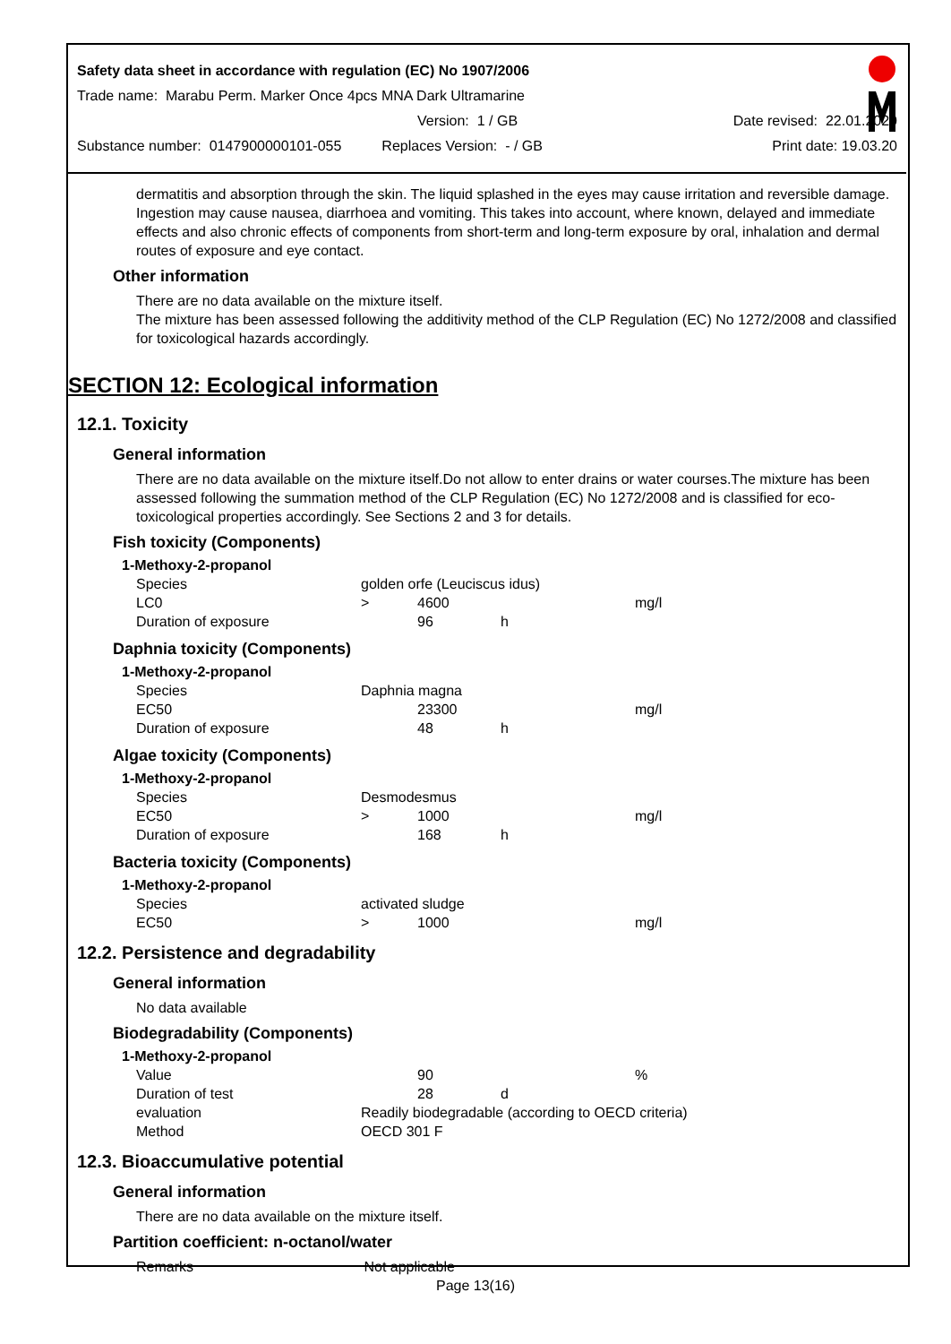Safety data sheet in accordance with regulation (EC) No 1907/2006
Trade name: Marabu Perm. Marker Once 4pcs MNA Dark Ultramarine
Version: 1 / GB Date revised: 22.01.2020
Substance number: 0147900000101-055 Replaces Version: - / GB Print date: 19.03.20
dermatitis and absorption through the skin. The liquid splashed in the eyes may cause irritation and reversible damage. Ingestion may cause nausea, diarrhoea and vomiting. This takes into account, where known, delayed and immediate effects and also chronic effects of components from short-term and long-term exposure by oral, inhalation and dermal routes of exposure and eye contact.
Other information
There are no data available on the mixture itself.
The mixture has been assessed following the additivity method of the CLP Regulation (EC) No 1272/2008 and classified for toxicological hazards accordingly.
SECTION 12: Ecological information
12.1. Toxicity
General information
There are no data available on the mixture itself.Do not allow to enter drains or water courses.The mixture has been assessed following the summation method of the CLP Regulation (EC) No 1272/2008 and is classified for eco-toxicological properties accordingly. See Sections 2 and 3 for details.
Fish toxicity (Components)
| 1-Methoxy-2-propanol | | | | |
| Species | golden orfe (Leuciscus idus) | | | |
| LC0 | > | 4600 | | mg/l |
| Duration of exposure | | 96 | h | |
Daphnia toxicity (Components)
| 1-Methoxy-2-propanol | | | | |
| Species | Daphnia magna | | | |
| EC50 | | 23300 | | mg/l |
| Duration of exposure | | 48 | h | |
Algae toxicity (Components)
| 1-Methoxy-2-propanol | | | | |
| Species | Desmodesmus | | | |
| EC50 | > | 1000 | | mg/l |
| Duration of exposure | | 168 | h | |
Bacteria toxicity (Components)
| 1-Methoxy-2-propanol | | | | |
| Species | activated sludge | | | |
| EC50 | > | 1000 | | mg/l |
12.2. Persistence and degradability
General information
No data available
Biodegradability (Components)
| 1-Methoxy-2-propanol | | | | |
| Value | | 90 | | % |
| Duration of test | | 28 | d | |
| evaluation | Readily biodegradable (according to OECD criteria) | | | |
| Method | OECD 301 F | | | |
12.3. Bioaccumulative potential
General information
There are no data available on the mixture itself.
Partition coefficient: n-octanol/water
Remarks Not applicable
Page 13(16)